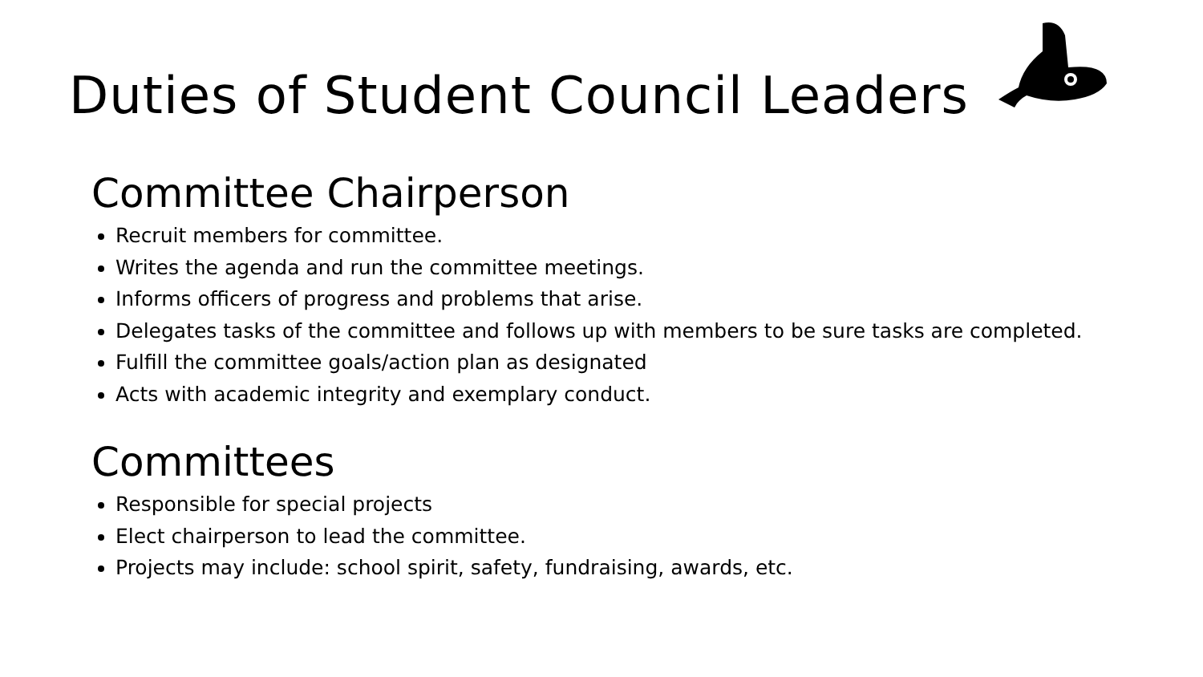Duties of Student Council Leaders
Committee Chairperson
Recruit members for committee.
Writes the agenda and run the committee meetings.
Informs officers of progress and problems that arise.
Delegates tasks of the committee and follows up with members to be sure tasks are completed.
Fulfill the committee goals/action plan as designated
Acts with academic integrity and exemplary conduct.
Committees
Responsible for special projects
Elect chairperson to lead the committee.
Projects may include: school spirit, safety, fundraising, awards, etc.